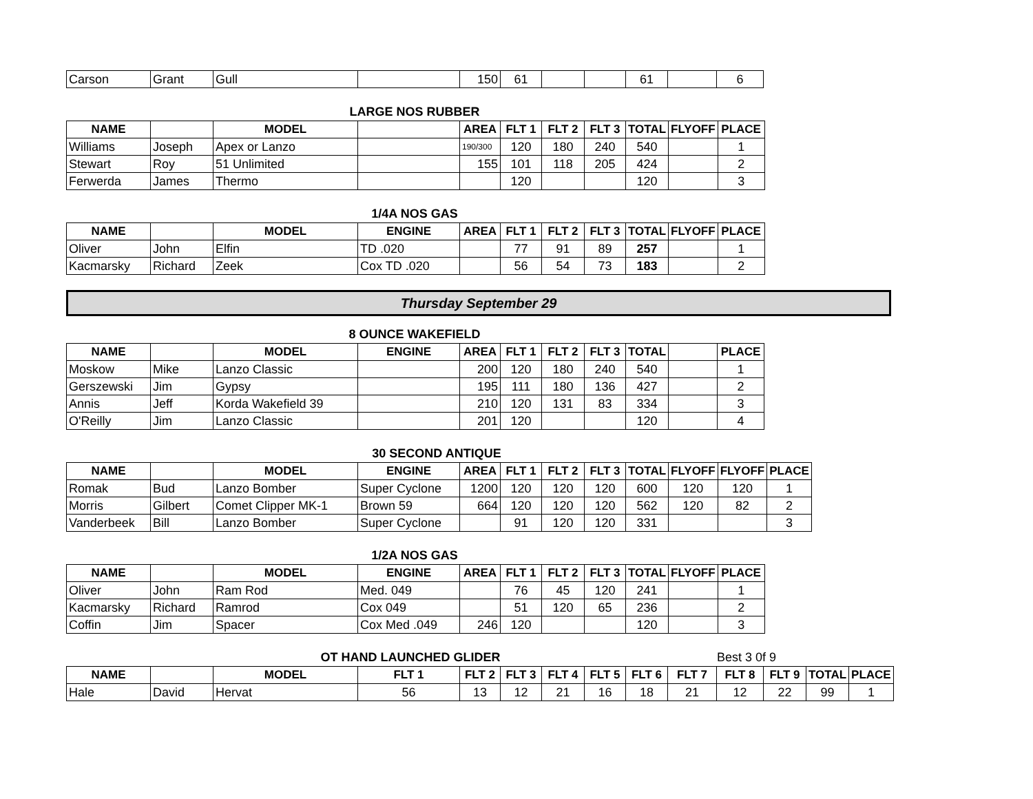| Carson | Grant | Gull | | 150 | 61 | | | 61 | | 6 |
LARGE NOS RUBBER
| NAME | | MODEL | | AREA | FLT 1 | FLT 2 | FLT 3 | TOTAL | FLYOFF | PLACE |
| --- | --- | --- | --- | --- | --- | --- | --- | --- | --- | --- |
| Williams | Joseph | Apex or Lanzo | | 190/300 | 120 | 180 | 240 | 540 | | 1 |
| Stewart | Roy | 51 Unlimited | | 155 | 101 | 118 | 205 | 424 | | 2 |
| Ferwerda | James | Thermo | | | 120 | | | 120 | | 3 |
1/4A NOS GAS
| NAME | | MODEL | ENGINE | AREA | FLT 1 | FLT 2 | FLT 3 | TOTAL | FLYOFF | PLACE |
| --- | --- | --- | --- | --- | --- | --- | --- | --- | --- | --- |
| Oliver | John | Elfin | TD .020 | | 77 | 91 | 89 | 257 | | 1 |
| Kacmarsky | Richard | Zeek | Cox TD .020 | | 56 | 54 | 73 | 183 | | 2 |
Thursday September 29
8 OUNCE WAKEFIELD
| NAME | | MODEL | ENGINE | AREA | FLT 1 | FLT 2 | FLT 3 | TOTAL | | PLACE |
| --- | --- | --- | --- | --- | --- | --- | --- | --- | --- | --- |
| Moskow | Mike | Lanzo Classic | | 200 | 120 | 180 | 240 | 540 | | 1 |
| Gerszewski | Jim | Gypsy | | 195 | 111 | 180 | 136 | 427 | | 2 |
| Annis | Jeff | Korda Wakefield 39 | | 210 | 120 | 131 | 83 | 334 | | 3 |
| O'Reilly | Jim | Lanzo Classic | | 201 | 120 | | | 120 | | 4 |
30 SECOND ANTIQUE
| NAME | | MODEL | ENGINE | AREA | FLT 1 | FLT 2 | FLT 3 | TOTAL | FLYOFF | FLYOFF | PLACE |
| --- | --- | --- | --- | --- | --- | --- | --- | --- | --- | --- | --- |
| Romak | Bud | Lanzo Bomber | Super Cyclone | 1200 | 120 | 120 | 120 | 600 | 120 | 120 | 1 |
| Morris | Gilbert | Comet Clipper MK-1 | Brown 59 | 664 | 120 | 120 | 120 | 562 | 120 | 82 | 2 |
| Vanderbeek | Bill | Lanzo Bomber | Super Cyclone | | 91 | 120 | 120 | 331 | | | 3 |
1/2A NOS GAS
| NAME | | MODEL | ENGINE | AREA | FLT 1 | FLT 2 | FLT 3 | TOTAL | FLYOFF | PLACE |
| --- | --- | --- | --- | --- | --- | --- | --- | --- | --- | --- |
| Oliver | John | Ram Rod | Med. 049 | | 76 | 45 | 120 | 241 | | 1 |
| Kacmarsky | Richard | Ramrod | Cox 049 | | 51 | 120 | 65 | 236 | | 2 |
| Coffin | Jim | Spacer | Cox Med .049 | 246 | 120 | | | 120 | | 3 |
OT HAND LAUNCHED GLIDER Best 3 0f 9
| NAME | | MODEL | FLT 1 | FLT 2 | FLT 3 | FLT 4 | FLT 5 | FLT 6 | FLT 7 | FLT 8 | FLT 9 | TOTAL | PLACE |
| --- | --- | --- | --- | --- | --- | --- | --- | --- | --- | --- | --- | --- | --- |
| Hale | David | Hervat | 56 | 13 | 12 | 21 | 16 | 18 | 21 | 12 | 22 | 99 | 1 |